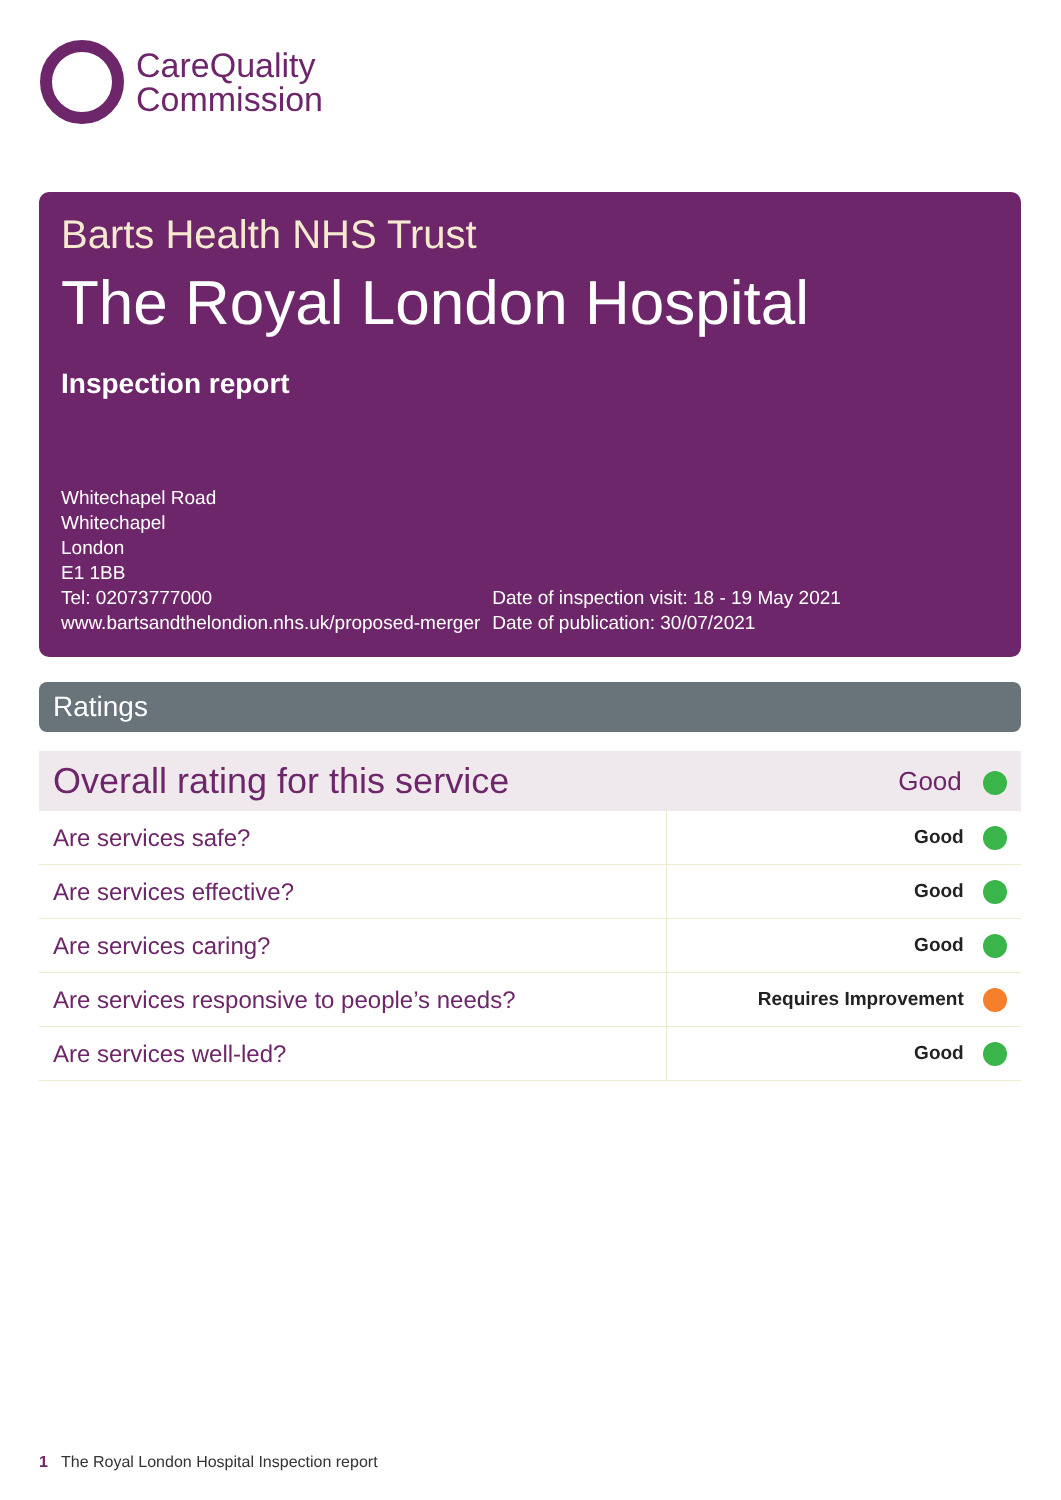CareQuality
Commission
Barts Health NHS Trust
The Royal London Hospital
Inspection report
Whitechapel Road
Whitechapel
London
E1 1BB
Tel: 02073777000
www.bartsandthelondion.nhs.uk/proposed-merger
Date of inspection visit: 18 - 19 May 2021
Date of publication: 30/07/2021
Ratings
| Overall rating for this service | Good |
| Are services safe? | Good |
| Are services effective? | Good |
| Are services caring? | Good |
| Are services responsive to people’s needs? | Requires Improvement |
| Are services well-led? | Good |
1 The Royal London Hospital Inspection report